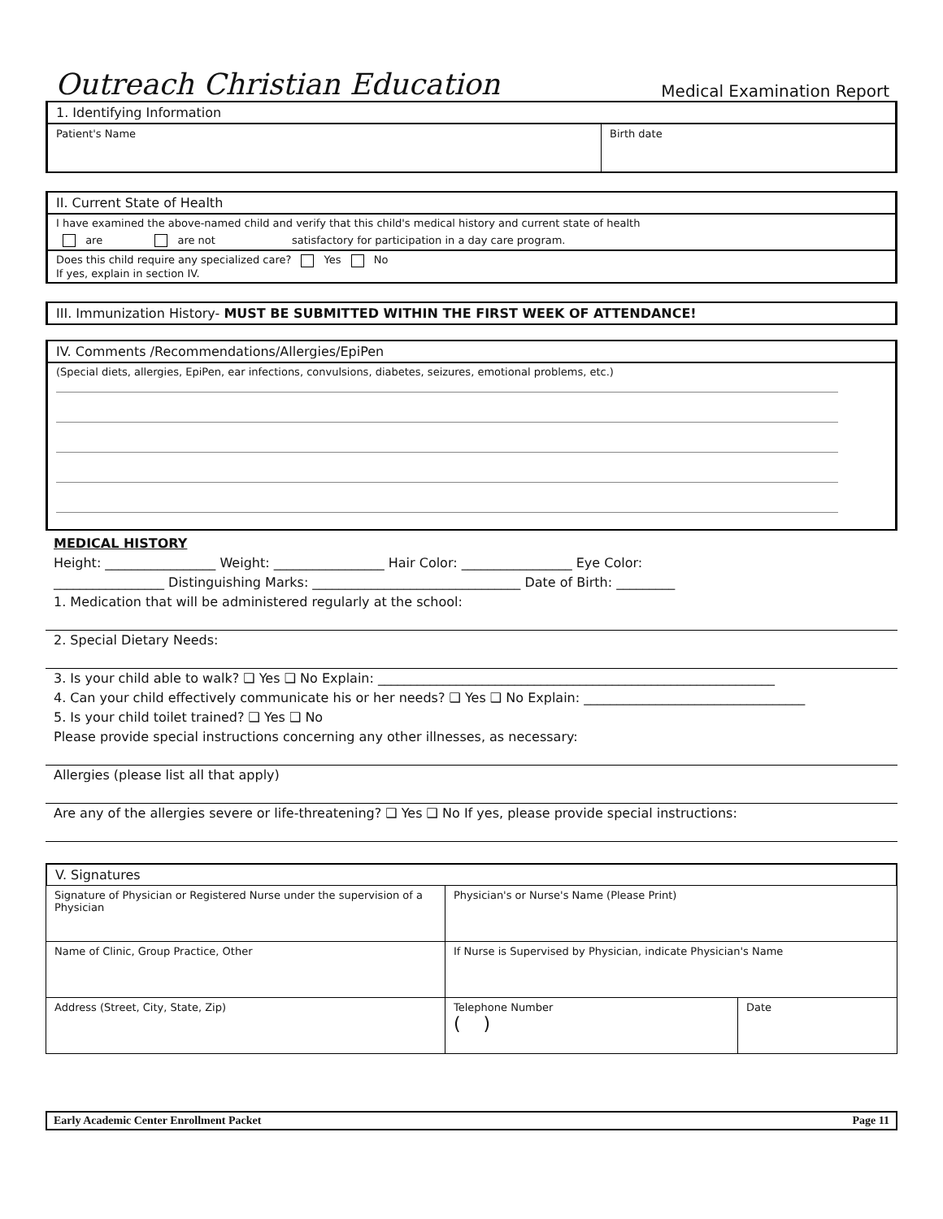Outreach Christian Education Medical Examination Report
1. Identifying Information
| Patient's Name | Birth date |
II. Current State of Health
I have examined the above-named child and verify that this child's medical history and current state of health
are are not satisfactory for participation in a day care program.
Does this child require any specialized care? Yes No
If yes, explain in section IV.
III. Immunization History- MUST BE SUBMITTED WITHIN THE FIRST WEEK OF ATTENDANCE!
IV. Comments /Recommendations/Allergies/EpiPen
(Special diets, allergies, EpiPen, ear infections, convulsions, diabetes, seizures, emotional problems, etc.)
MEDICAL HISTORY
Height: _________________ Weight: _________________ Hair Color: _________________ Eye Color:
_________________ Distinguishing Marks: ________________________________ Date of Birth: _________
1. Medication that will be administered regularly at the school:
2. Special Dietary Needs:
3. Is your child able to walk? ❑ Yes ❑ No Explain: _____________________________________________________________
4. Can your child effectively communicate his or her needs? ❑ Yes ❑ No Explain: __________________________________
5. Is your child toilet trained? ❑ Yes ❑ No
Please provide special instructions concerning any other illnesses, as necessary:
Allergies (please list all that apply)
Are any of the allergies severe or life-threatening? ❑ Yes ❑ No If yes, please provide special instructions:
V. Signatures
| Signature of Physician or Registered Nurse under the supervision of a Physician | Physician's or Nurse's Name (Please Print) | |
| Name of Clinic, Group Practice, Other | If Nurse is Supervised by Physician, indicate Physician's Name | |
| Address (Street, City, State, Zip) | Telephone Number ( ) | Date |
Early Academic Center Enrollment Packet Page 11